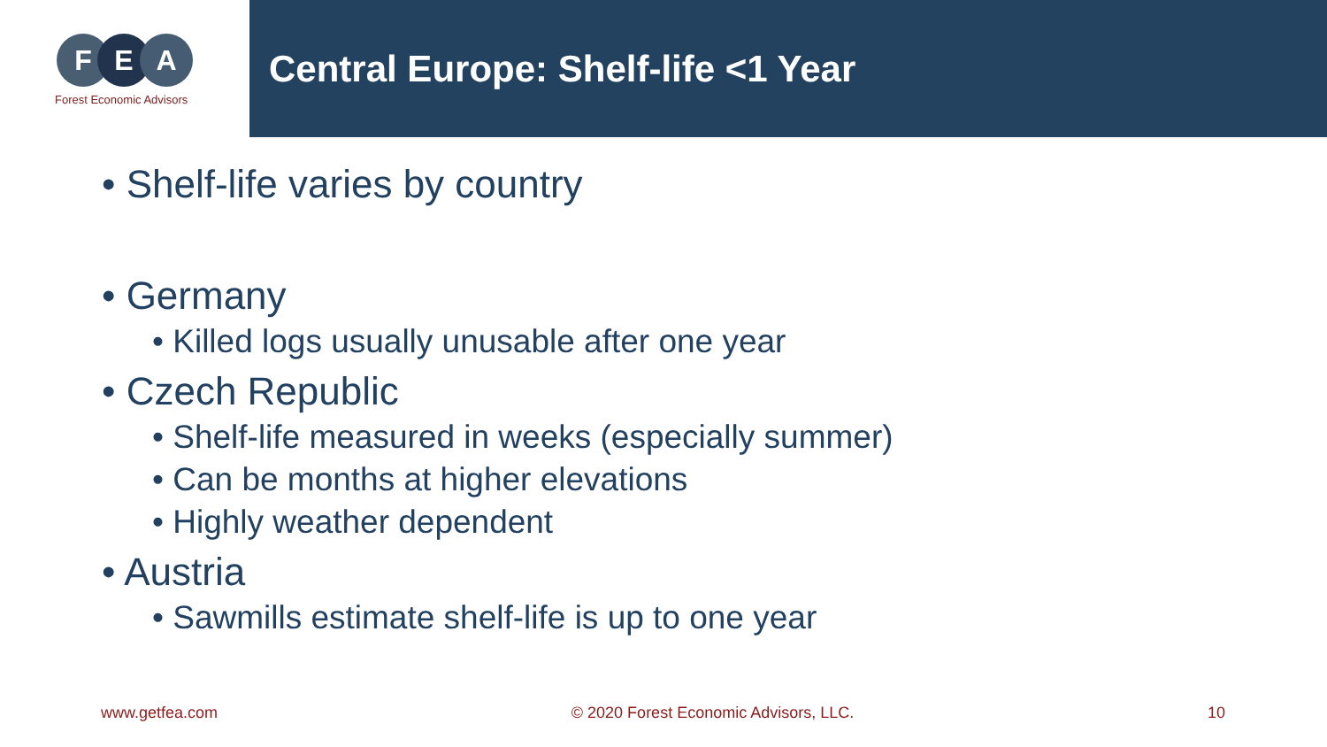F E A
Forest Economic Advisors
Central Europe: Shelf-life <1 Year
• Shelf-life varies by country
• Germany
• Killed logs usually unusable after one year
• Czech Republic
• Shelf-life measured in weeks (especially summer)
• Can be months at higher elevations
• Highly weather dependent
• Austria
• Sawmills estimate shelf-life is up to one year
www.getfea.com © 2020 Forest Economic Advisors, LLC. 10